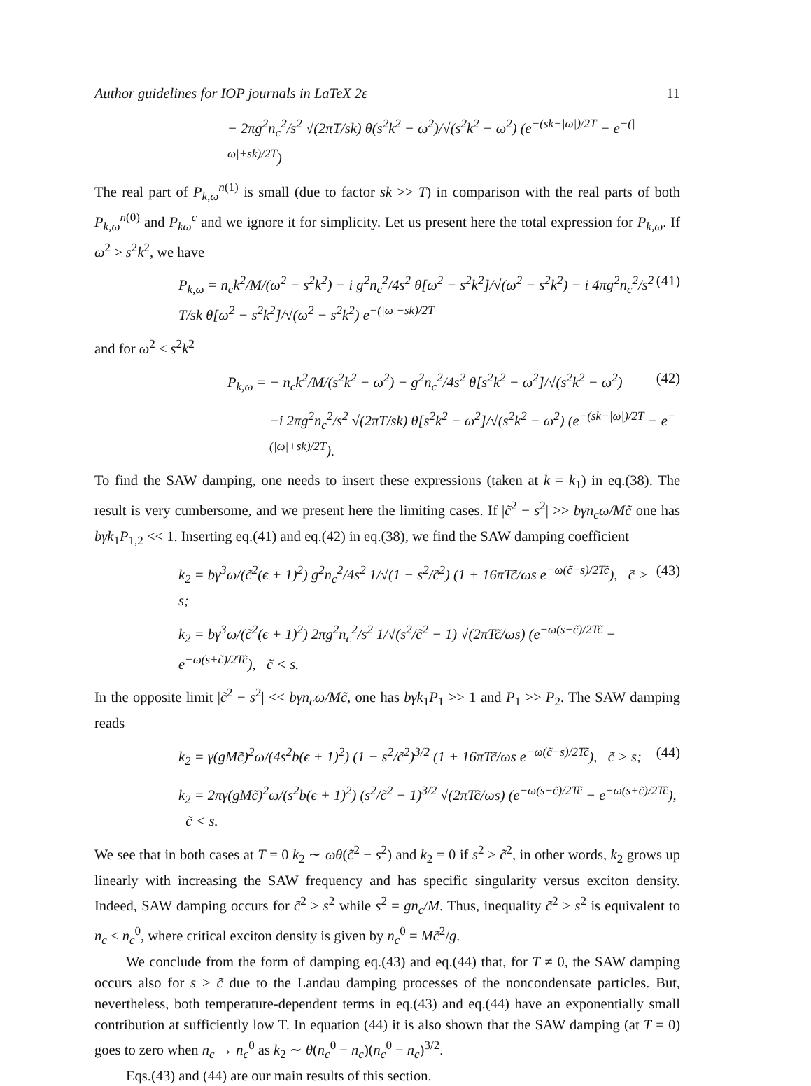Author guidelines for IOP journals in LaTeX 2ε 11
− 2πg<sup>2</sup>n<sub>c</sub><sup>2</sup>/s<sup>2</sup> √(2πT/sk) θ(s<sup>2</sup>k<sup>2</sup> − ω<sup>2</sup>)/√(s<sup>2</sup>k<sup>2</sup> − ω<sup>2</sup>) (e<sup>−(sk−|ω|)/2T</sup> − e<sup>−(|ω|+sk)/2T</sup>)
The real part of P<sub>k,ω</sub><sup>n(1)</sup> is small (due to factor sk >> T) in comparison with the real parts of both P<sub>k,ω</sub><sup>n(0)</sup> and P<sub>kω</sub><sup>c</sup> and we ignore it for simplicity. Let us present here the total expression for P<sub>k,ω</sub>. If ω<sup>2</sup> > s<sup>2</sup>k<sup>2</sup>, we have
P<sub>k,ω</sub> = n<sub>c</sub>k<sup>2</sup>/M/(ω<sup>2</sup> − s<sup>2</sup>k<sup>2</sup>) − i g<sup>2</sup>n<sub>c</sub><sup>2</sup>/4s<sup>2</sup> θ[ω<sup>2</sup> − s<sup>2</sup>k<sup>2</sup>]/√(ω<sup>2</sup> − s<sup>2</sup>k<sup>2</sup>) − i 4πg<sup>2</sup>n<sub>c</sub><sup>2</sup>/s<sup>2</sup> T/sk θ[ω<sup>2</sup> − s<sup>2</sup>k<sup>2</sup>]/√(ω<sup>2</sup> − s<sup>2</sup>k<sup>2</sup>) e<sup>−(|ω|−sk)/2T</sup> (41)
and for ω<sup>2</sup> < s<sup>2</sup>k<sup>2</sup>
P<sub>k,ω</sub> = − n<sub>c</sub>k<sup>2</sup>/M/(s<sup>2</sup>k<sup>2</sup> − ω<sup>2</sup>) − g<sup>2</sup>n<sub>c</sub><sup>2</sup>/4s<sup>2</sup> θ[s<sup>2</sup>k<sup>2</sup> − ω<sup>2</sup>]/√(s<sup>2</sup>k<sup>2</sup> − ω<sup>2</sup>) (42)
−i 2πg<sup>2</sup>n<sub>c</sub><sup>2</sup>/s<sup>2</sup> √(2πT/sk) θ[s<sup>2</sup>k<sup>2</sup> − ω<sup>2</sup>]/√(s<sup>2</sup>k<sup>2</sup> − ω<sup>2</sup>) (e<sup>−(sk−|ω|)/2T</sup> − e<sup>−(|ω|+sk)/2T</sup>).
To find the SAW damping, one needs to insert these expressions (taken at k = k<sub>1</sub>) in eq.(38). The result is very cumbersome, and we present here the limiting cases. If |c̃<sup>2</sup> − s<sup>2</sup>| >> bγn<sub>c</sub>ω/Mc̃ one has bγk<sub>1</sub>P<sub>1,2</sub> << 1. Inserting eq.(41) and eq.(42) in eq.(38), we find the SAW damping coefficient
k<sub>2</sub> = bγ<sup>3</sup>ω/(c̃<sup>2</sup>(ϵ + 1)<sup>2</sup>) g<sup>2</sup>n<sub>c</sub><sup>2</sup>/4s<sup>2</sup> 1/√(1 − s<sup>2</sup>/c̃<sup>2</sup>) (1 + 16πTc̃/ωs e<sup>−ω(c̃−s)/2Tc̃</sup>), c̃ > s; (43)
k<sub>2</sub> = bγ<sup>3</sup>ω/(c̃<sup>2</sup>(ϵ + 1)<sup>2</sup>) 2πg<sup>2</sup>n<sub>c</sub><sup>2</sup>/s<sup>2</sup> 1/√(s<sup>2</sup>/c̃<sup>2</sup> − 1) √(2πTc̃/ωs) (e<sup>−ω(s−c̃)/2Tc̃</sup> − e<sup>−ω(s+c̃)/2Tc̃</sup>), c̃ < s.
In the opposite limit |c̃<sup>2</sup> − s<sup>2</sup>| << bγn<sub>c</sub>ω/Mc̃, one has bγk<sub>1</sub>P<sub>1</sub> >> 1 and P<sub>1</sub> >> P<sub>2</sub>. The SAW damping reads
k<sub>2</sub> = γ(gMc̃)<sup>2</sup>ω/(4s<sup>2</sup>b(ϵ + 1)<sup>2</sup>) (1 − s<sup>2</sup>/c̃<sup>2</sup>)<sup>3/2</sup> (1 + 16πTc̃/ωs e<sup>−ω(c̃−s)/2Tc̃</sup>), c̃ > s; (44)
k<sub>2</sub> = 2πγ(gMc̃)<sup>2</sup>ω/(s<sup>2</sup>b(ϵ + 1)<sup>2</sup>) (s<sup>2</sup>/c̃<sup>2</sup> − 1)<sup>3/2</sup> √(2πTc̃/ωs) (e<sup>−ω(s−c̃)/2Tc̃</sup> − e<sup>−ω(s+c̃)/2Tc̃</sup>), c̃ < s.
We see that in both cases at T = 0 k<sub>2</sub> ∼ ωθ(c̃<sup>2</sup> − s<sup>2</sup>) and k<sub>2</sub> = 0 if s<sup>2</sup> > c̃<sup>2</sup>, in other words, k<sub>2</sub> grows up linearly with increasing the SAW frequency and has specific singularity versus exciton density. Indeed, SAW damping occurs for c̃<sup>2</sup> > s<sup>2</sup> while s<sup>2</sup> = gn<sub>c</sub>/M. Thus, inequality c̃<sup>2</sup> > s<sup>2</sup> is equivalent to n<sub>c</sub> < n<sub>c</sub><sup>0</sup>, where critical exciton density is given by n<sub>c</sub><sup>0</sup> = Mc̃<sup>2</sup>/g.
We conclude from the form of damping eq.(43) and eq.(44) that, for T ≠ 0, the SAW damping occurs also for s > c̃ due to the Landau damping processes of the noncondensate particles. But, nevertheless, both temperature-dependent terms in eq.(43) and eq.(44) have an exponentially small contribution at sufficiently low T. In equation (44) it is also shown that the SAW damping (at T = 0) goes to zero when n<sub>c</sub> → n<sub>c</sub><sup>0</sup> as k<sub>2</sub> ∼ θ(n<sub>c</sub><sup>0</sup> − n<sub>c</sub>)(n<sub>c</sub><sup>0</sup> − n<sub>c</sub>)<sup>3/2</sup>.
Eqs.(43) and (44) are our main results of this section.